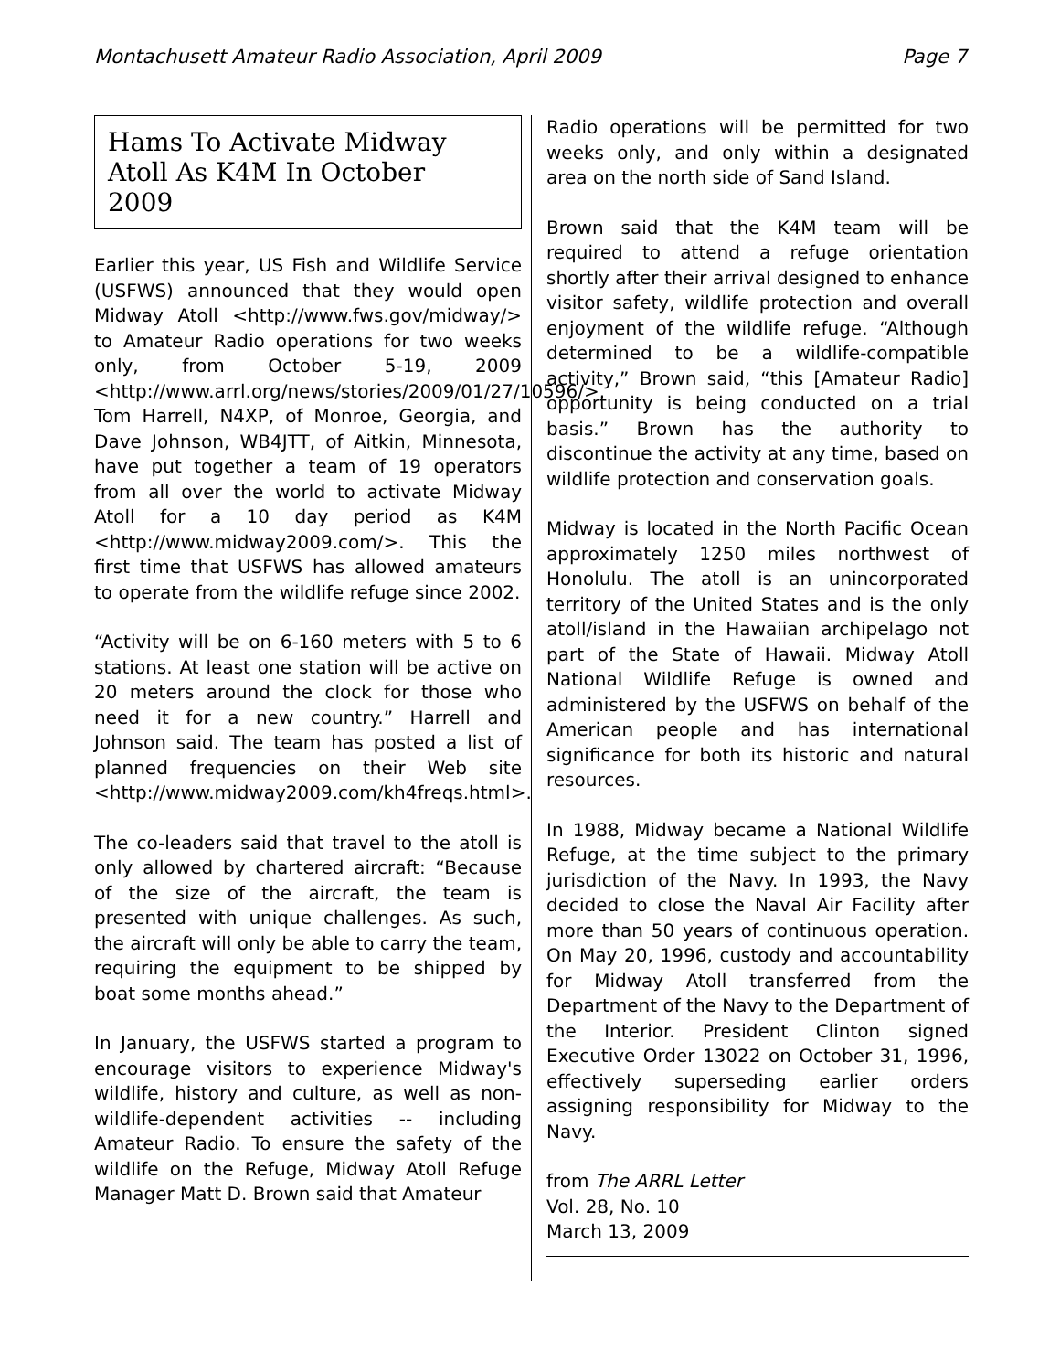Montachusett Amateur Radio Association, April 2009 Page 7
Hams To Activate Midway Atoll As K4M In October 2009
Earlier this year, US Fish and Wildlife Service (USFWS) announced that they would open Midway Atoll <http://www.fws.gov/midway/> to Amateur Radio operations for two weeks only, from October 5-19, 2009 <http://www.arrl.org/news/stories/2009/01/27/10596/>. Tom Harrell, N4XP, of Monroe, Georgia, and Dave Johnson, WB4JTT, of Aitkin, Minnesota, have put together a team of 19 operators from all over the world to activate Midway Atoll for a 10 day period as K4M <http://www.midway2009.com/>. This the first time that USFWS has allowed amateurs to operate from the wildlife refuge since 2002.
“Activity will be on 6-160 meters with 5 to 6 stations. At least one station will be active on 20 meters around the clock for those who need it for a new country.” Harrell and Johnson said. The team has posted a list of planned frequencies on their Web site <http://www.midway2009.com/kh4freqs.html>.
The co-leaders said that travel to the atoll is only allowed by chartered aircraft: “Because of the size of the aircraft, the team is presented with unique challenges. As such, the aircraft will only be able to carry the team, requiring the equipment to be shipped by boat some months ahead.”
In January, the USFWS started a program to encourage visitors to experience Midway's wildlife, history and culture, as well as non-wildlife-dependent activities -- including Amateur Radio. To ensure the safety of the wildlife on the Refuge, Midway Atoll Refuge Manager Matt D. Brown said that Amateur
Radio operations will be permitted for two weeks only, and only within a designated area on the north side of Sand Island.
Brown said that the K4M team will be required to attend a refuge orientation shortly after their arrival designed to enhance visitor safety, wildlife protection and overall enjoyment of the wildlife refuge. “Although determined to be a wildlife-compatible activity,” Brown said, “this [Amateur Radio] opportunity is being conducted on a trial basis.” Brown has the authority to discontinue the activity at any time, based on wildlife protection and conservation goals.
Midway is located in the North Pacific Ocean approximately 1250 miles northwest of Honolulu. The atoll is an unincorporated territory of the United States and is the only atoll/island in the Hawaiian archipelago not part of the State of Hawaii. Midway Atoll National Wildlife Refuge is owned and administered by the USFWS on behalf of the American people and has international significance for both its historic and natural resources.
In 1988, Midway became a National Wildlife Refuge, at the time subject to the primary jurisdiction of the Navy. In 1993, the Navy decided to close the Naval Air Facility after more than 50 years of continuous operation. On May 20, 1996, custody and accountability for Midway Atoll transferred from the Department of the Navy to the Department of the Interior. President Clinton signed Executive Order 13022 on October 31, 1996, effectively superseding earlier orders assigning responsibility for Midway to the Navy.
from The ARRL Letter
Vol. 28, No. 10
March 13, 2009